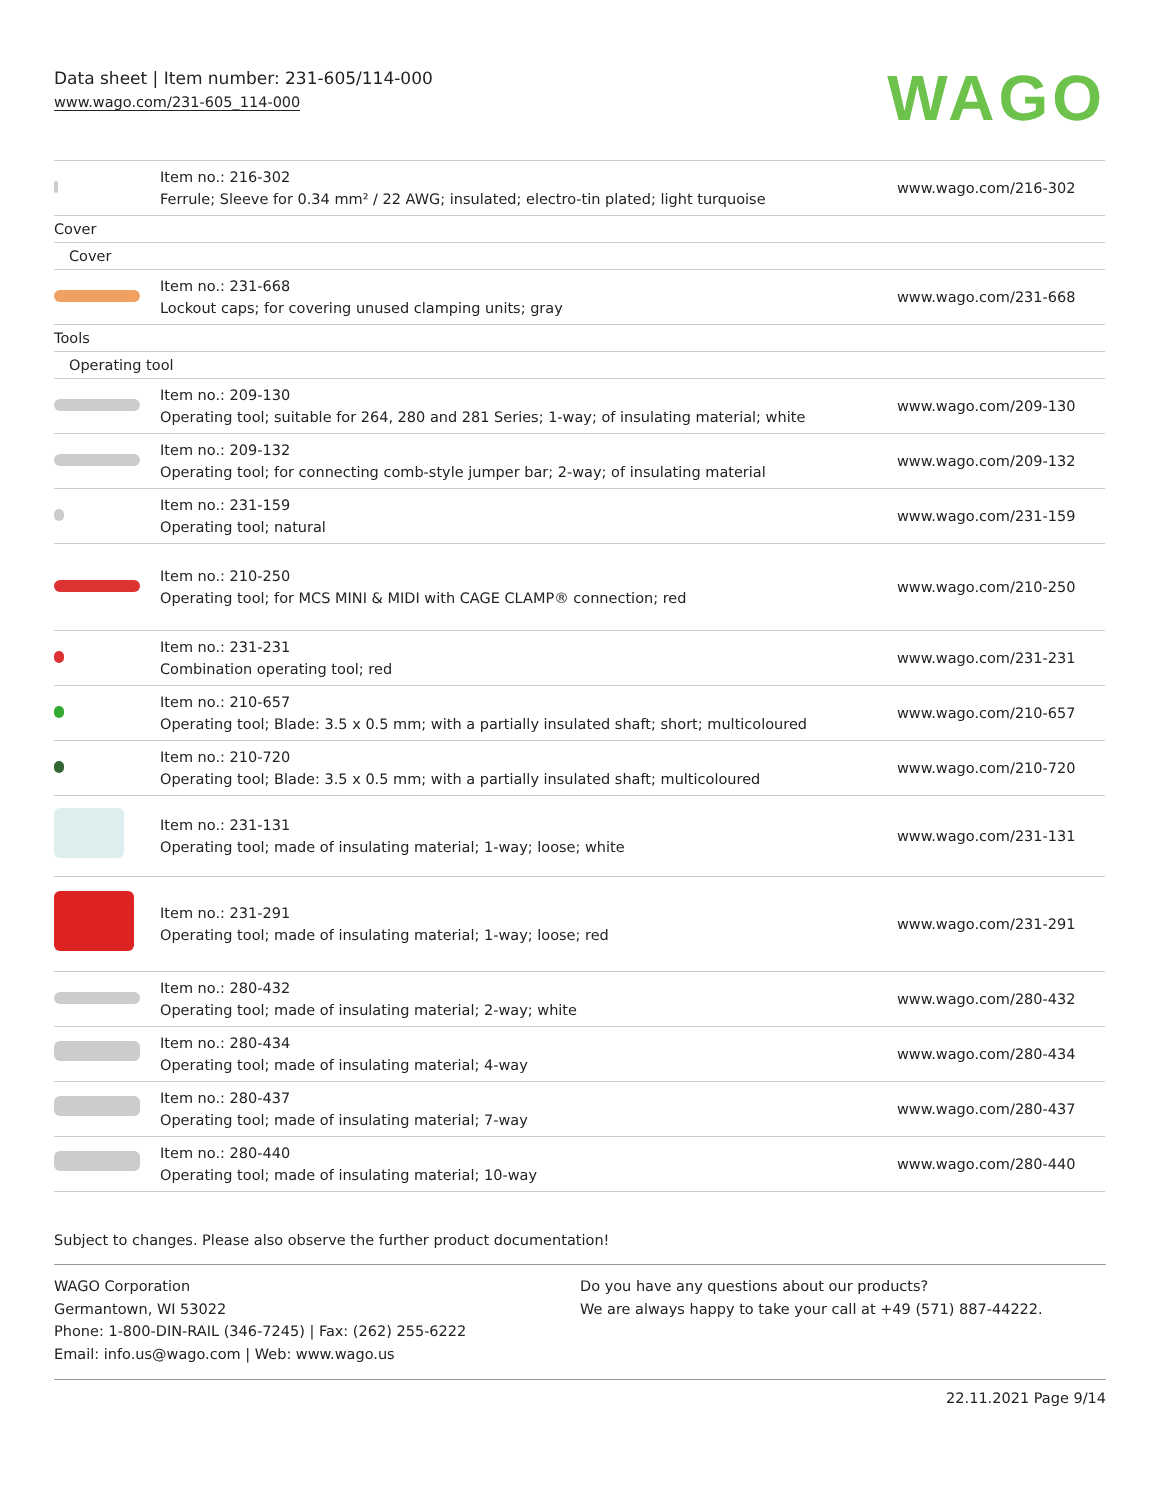Data sheet | Item number: 231-605/114-000
www.wago.com/231-605_114-000
WAGO
| | Item no.: 216-302 Ferrule; Sleeve for 0.34 mm² / 22 AWG; insulated; electro-tin plated; light turquoise | www.wago.com/216-302 |
| Cover | | |
| Cover | | |
| | Item no.: 231-668 Lockout caps; for covering unused clamping units; gray | www.wago.com/231-668 |
| Tools | | |
| Operating tool | | |
| | Item no.: 209-130 Operating tool; suitable for 264, 280 and 281 Series; 1-way; of insulating material; white | www.wago.com/209-130 |
| | Item no.: 209-132 Operating tool; for connecting comb-style jumper bar; 2-way; of insulating material | www.wago.com/209-132 |
| | Item no.: 231-159 Operating tool; natural | www.wago.com/231-159 |
| | Item no.: 210-250 Operating tool; for MCS MINI & MIDI with CAGE CLAMP® connection; red | www.wago.com/210-250 |
| | Item no.: 231-231 Combination operating tool; red | www.wago.com/231-231 |
| | Item no.: 210-657 Operating tool; Blade: 3.5 x 0.5 mm; with a partially insulated shaft; short; multicoloured | www.wago.com/210-657 |
| | Item no.: 210-720 Operating tool; Blade: 3.5 x 0.5 mm; with a partially insulated shaft; multicoloured | www.wago.com/210-720 |
| | Item no.: 231-131 Operating tool; made of insulating material; 1-way; loose; white | www.wago.com/231-131 |
| | Item no.: 231-291 Operating tool; made of insulating material; 1-way; loose; red | www.wago.com/231-291 |
| | Item no.: 280-432 Operating tool; made of insulating material; 2-way; white | www.wago.com/280-432 |
| | Item no.: 280-434 Operating tool; made of insulating material; 4-way | www.wago.com/280-434 |
| | Item no.: 280-437 Operating tool; made of insulating material; 7-way | www.wago.com/280-437 |
| | Item no.: 280-440 Operating tool; made of insulating material; 10-way | www.wago.com/280-440 |
Subject to changes. Please also observe the further product documentation!
WAGO Corporation
Germantown, WI 53022
Phone: 1-800-DIN-RAIL (346-7245) | Fax: (262) 255-6222
Email: info.us@wago.com | Web: www.wago.us
Do you have any questions about our products?
We are always happy to take your call at +49 (571) 887-44222.
22.11.2021 Page 9/14